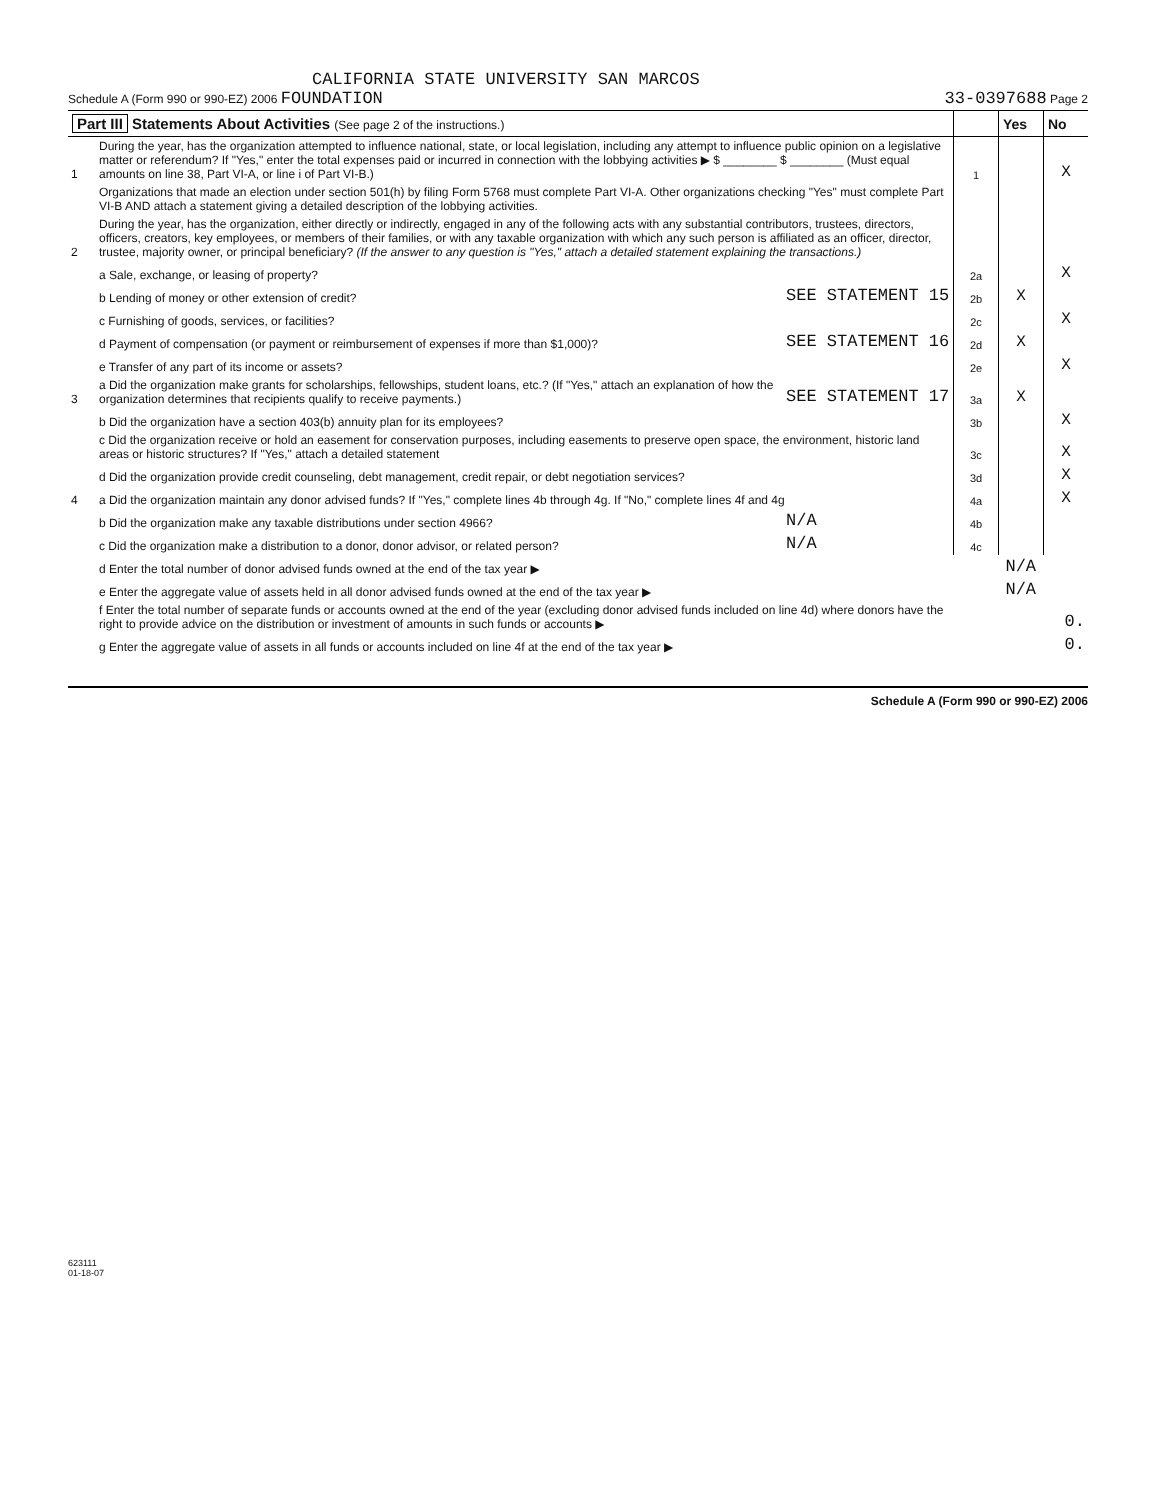CALIFORNIA STATE UNIVERSITY SAN MARCOS
Schedule A (Form 990 or 990-EZ) 2006 FOUNDATION 33-0397688 Page 2
| Part III Statements About Activities (See page 2 of the instructions.) | | | | Yes | No |
| --- | --- | --- | --- | --- | --- |
| 1 | During the year, has the organization attempted to influence national, state, or local legislation, including any attempt to influence public opinion on a legislative matter or referendum? If "Yes," enter the total expenses paid or incurred in connection with the lobbying activities ▶ $ ________ $ ________ (Must equal amounts on line 38, Part VI-A, or line i of Part VI-B.) | | 1 | | X |
| | Organizations that made an election under section 501(h) by filing Form 5768 must complete Part VI-A. Other organizations checking "Yes" must complete Part VI-B AND attach a statement giving a detailed description of the lobbying activities. | | | | |
| 2 | During the year, has the organization, either directly or indirectly, engaged in any of the following acts with any substantial contributors, trustees, directors, officers, creators, key employees, or members of their families, or with any taxable organization with which any such person is affiliated as an officer, director, trustee, majority owner, or principal beneficiary? (If the answer to any question is "Yes," attach a detailed statement explaining the transactions.) | | | | |
| | a Sale, exchange, or leasing of property? | | 2a | | X |
| | b Lending of money or other extension of credit? | SEE STATEMENT 15 | 2b | X | |
| | c Furnishing of goods, services, or facilities? | | 2c | | X |
| | d Payment of compensation (or payment or reimbursement of expenses if more than $1,000)? | SEE STATEMENT 16 | 2d | X | |
| | e Transfer of any part of its income or assets? | | 2e | | X |
| 3 | a Did the organization make grants for scholarships, fellowships, student loans, etc.? (If "Yes," attach an explanation of how the organization determines that recipients qualify to receive payments.) | SEE STATEMENT 17 | 3a | X | |
| | b Did the organization have a section 403(b) annuity plan for its employees? | | 3b | | X |
| | c Did the organization receive or hold an easement for conservation purposes, including easements to preserve open space, the environment, historic land areas or historic structures? If "Yes," attach a detailed statement | | 3c | | X |
| | d Did the organization provide credit counseling, debt management, credit repair, or debt negotiation services? | | 3d | | X |
| 4 | a Did the organization maintain any donor advised funds? If "Yes," complete lines 4b through 4g. If "No," complete lines 4f and 4g | | 4a | | X |
| | b Did the organization make any taxable distributions under section 4966? | N/A | 4b | | |
| | c Did the organization make a distribution to a donor, donor advisor, or related person? | N/A | 4c | | |
| | d Enter the total number of donor advised funds owned at the end of the tax year ▶ | | N/A | | |
| | e Enter the aggregate value of assets held in all donor advised funds owned at the end of the tax year ▶ | | N/A | | |
| | f Enter the total number of separate funds or accounts owned at the end of the year (excluding donor advised funds included on line 4d) where donors have the right to provide advice on the distribution or investment of amounts in such funds or accounts ▶ | | 0. | | |
| | g Enter the aggregate value of assets in all funds or accounts included on line 4f at the end of the tax year ▶ | | 0. | | |
Schedule A (Form 990 or 990-EZ) 2006
623111
01-18-07